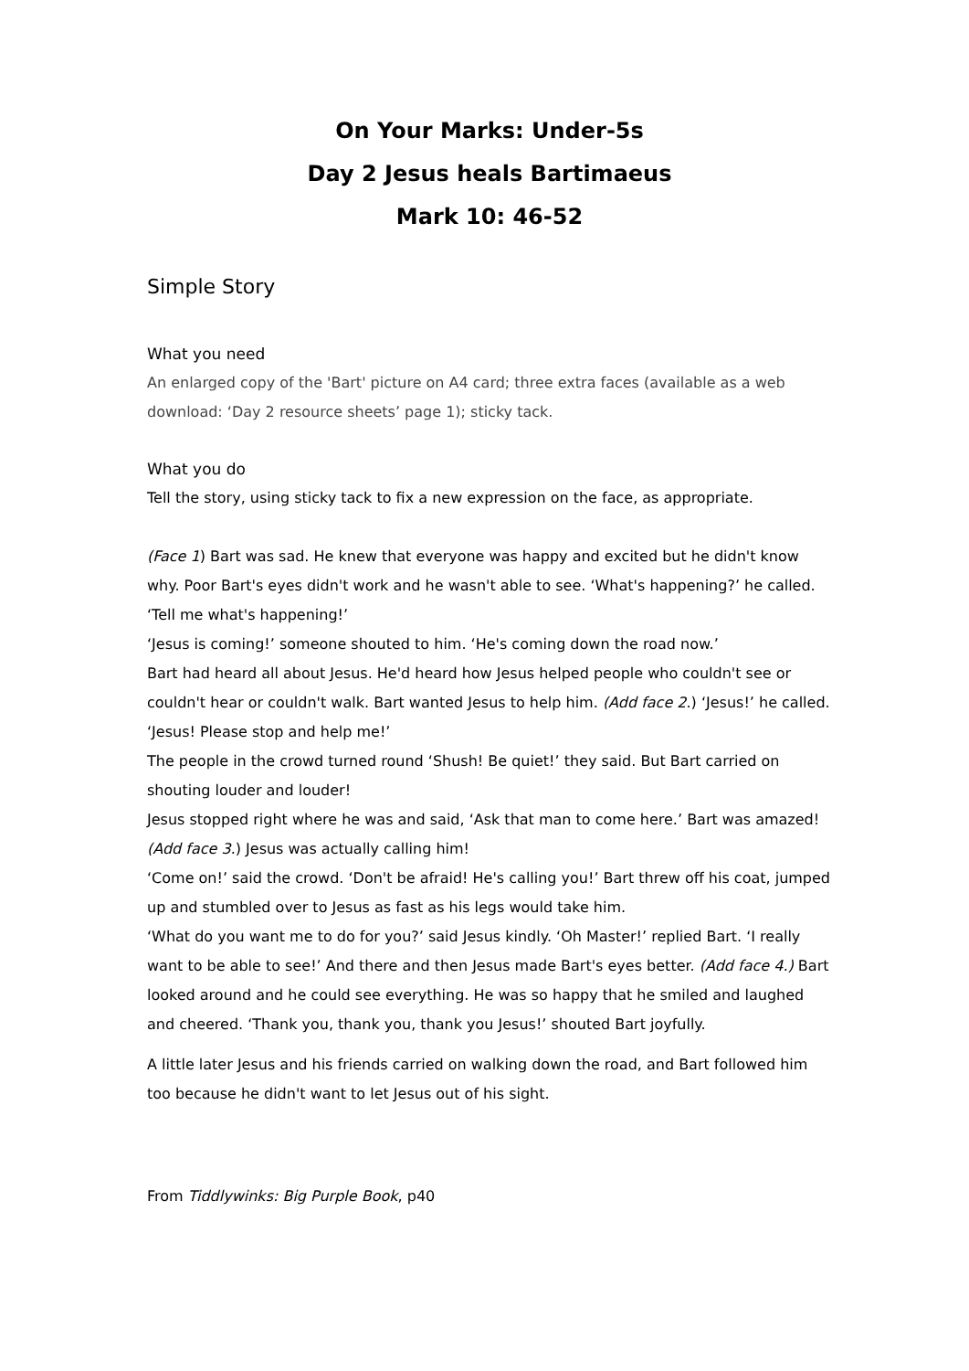On Your Marks: Under-5s
Day 2 Jesus heals Bartimaeus
Mark 10: 46-52
Simple Story
What you need
An enlarged copy of the 'Bart' picture on A4 card; three extra faces (available as a web download: ‘Day 2 resource sheets’ page 1); sticky tack.
What you do
Tell the story, using sticky tack to fix a new expression on the face, as appropriate.
(Face 1) Bart was sad. He knew that everyone was happy and excited but he didn't know why. Poor Bart's eyes didn't work and he wasn't able to see. ‘What's happening?’ he called. ‘Tell me what's happening!’
‘Jesus is coming!’ someone shouted to him. ‘He's coming down the road now.’
Bart had heard all about Jesus. He'd heard how Jesus helped people who couldn't see or couldn't hear or couldn't walk. Bart wanted Jesus to help him. (Add face 2.) ‘Jesus!’ he called. ‘Jesus! Please stop and help me!’
The people in the crowd turned round ‘Shush! Be quiet!’ they said. But Bart carried on shouting louder and louder!
Jesus stopped right where he was and said, ‘Ask that man to come here.’ Bart was amazed! (Add face 3.) Jesus was actually calling him!
‘Come on!’ said the crowd. ‘Don't be afraid! He's calling you!’ Bart threw off his coat, jumped up and stumbled over to Jesus as fast as his legs would take him.
‘What do you want me to do for you?’ said Jesus kindly. ‘Oh Master!’ replied Bart. ‘I really want to be able to see!’ And there and then Jesus made Bart's eyes better. (Add face 4.) Bart looked around and he could see everything. He was so happy that he smiled and laughed and cheered. ‘Thank you, thank you, thank you Jesus!’ shouted Bart joyfully.
A little later Jesus and his friends carried on walking down the road, and Bart followed him too because he didn't want to let Jesus out of his sight.
From Tiddlywinks: Big Purple Book, p40